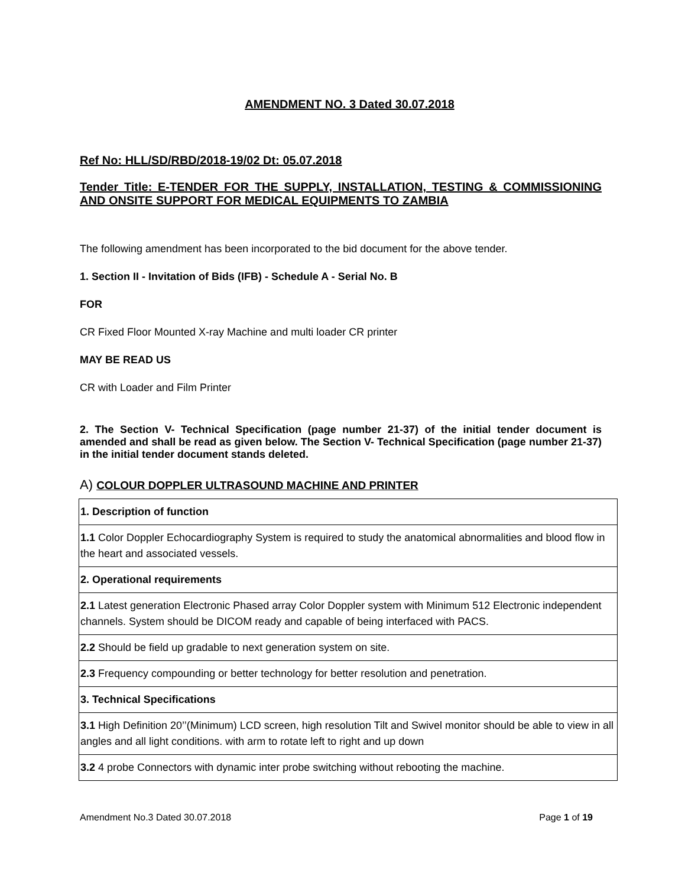AMENDMENT NO. 3 Dated 30.07.2018
Ref No: HLL/SD/RBD/2018-19/02 Dt: 05.07.2018
Tender Title: E-TENDER FOR THE SUPPLY, INSTALLATION, TESTING & COMMISSIONING AND ONSITE SUPPORT FOR MEDICAL EQUIPMENTS TO ZAMBIA
The following amendment has been incorporated to the bid document for the above tender.
1. Section II - Invitation of Bids (IFB) - Schedule A - Serial No. B
FOR
CR Fixed Floor Mounted X-ray Machine and multi loader CR printer
MAY BE READ US
CR with Loader and Film Printer
2. The Section V- Technical Specification (page number 21-37) of the initial tender document is amended and shall be read as given below. The Section V- Technical Specification (page number 21-37) in the initial tender document stands deleted.
A) COLOUR DOPPLER ULTRASOUND MACHINE AND PRINTER
| 1. Description of function |
| 1.1 Color Doppler Echocardiography System is required to study the anatomical abnormalities and blood flow in the heart and associated vessels. |
| 2. Operational requirements |
| 2.1 Latest generation Electronic Phased array Color Doppler system with Minimum 512 Electronic independent channels. System should be DICOM ready and capable of being interfaced with PACS. |
| 2.2 Should be field up gradable to next generation system on site. |
| 2.3 Frequency compounding or better technology for better resolution and penetration. |
| 3. Technical Specifications |
| 3.1 High Definition 20’’(Minimum) LCD screen, high resolution Tilt and Swivel monitor should be able to view in all angles and all light conditions. with arm to rotate left to right and up down |
| 3.2 4 probe Connectors with dynamic inter probe switching without rebooting the machine. |
Amendment No.3 Dated 30.07.2018 Page 1 of 19